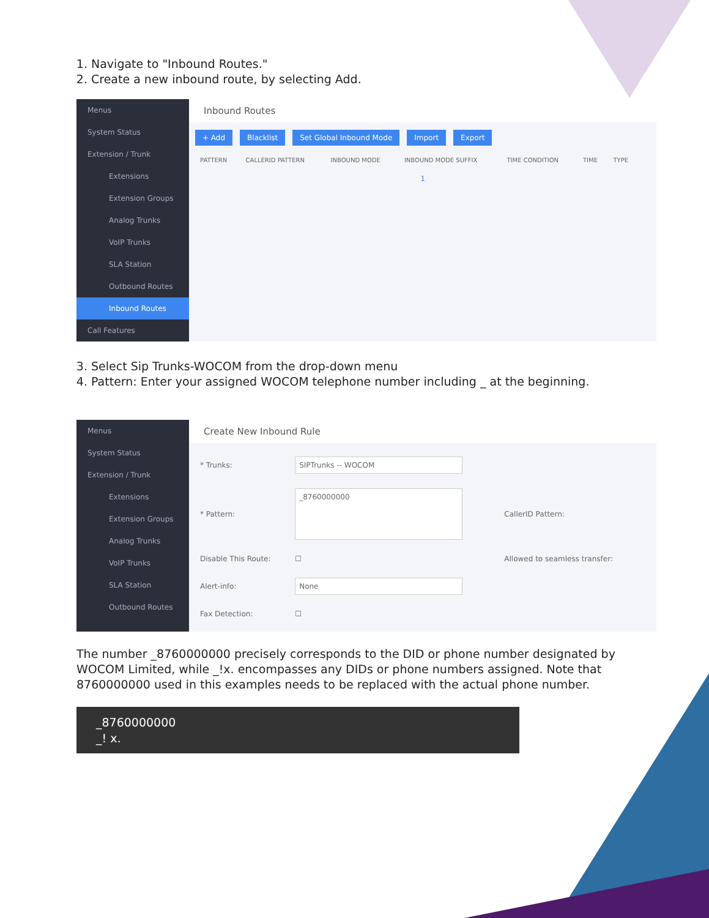1. Navigate to "Inbound Routes."
2. Create a new inbound route, by selecting Add.
Menus
System Status
Extension / Trunk
Extensions
Extension Groups
Analog Trunks
VoIP Trunks
SLA Station
Outbound Routes
Inbound Routes
Call Features
Inbound Routes
+ Add Blacklist Set Global Inbound Mode Import Export
| PATTERN | CALLERID PATTERN | INBOUND MODE | INBOUND MODE SUFFIX | TIME CONDITION | TIME | TYPE |
| --- | --- | --- | --- | --- | --- | --- |
1
3. Select Sip Trunks-WOCOM from the drop-down menu
4. Pattern: Enter your assigned WOCOM telephone number including _ at the beginning.
Menus
System Status
Extension / Trunk
Extensions
Extension Groups
Analog Trunks
VoIP Trunks
SLA Station
Outbound Routes
Create New Inbound Rule
| * Trunks: | SIPTrunks -- WOCOM | |
| * Pattern: | _8760000000 | CallerID Pattern: |
| Disable This Route: | ☐ | Allowed to seamless transfer: |
| Alert-info: | None | |
| Fax Detection: | ☐ | |
The number _8760000000 precisely corresponds to the DID or phone number designated by WOCOM Limited, while _!x. encompasses any DIDs or phone numbers assigned. Note that 8760000000 used in this examples needs to be replaced with the actual phone number.
_8760000000
_! x.